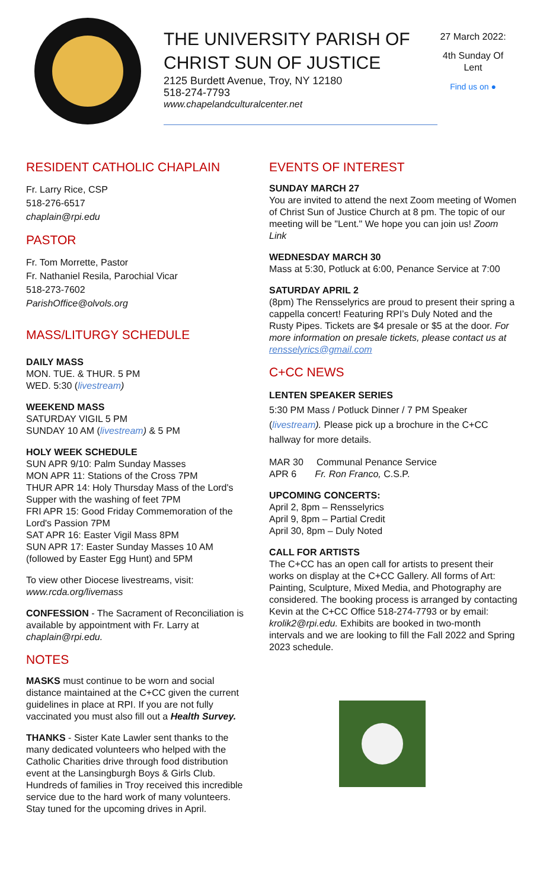THE UNIVERSITY PARISH OF
CHRIST SUN OF JUSTICE
2125 Burdett Avenue, Troy, NY 12180
518-274-7793
www.chapelandculturalcenter.net
27 March 2022:
4th Sunday Of Lent
Find us on ●
RESIDENT CATHOLIC CHAPLAIN
Fr. Larry Rice, CSP
518-276-6517
chaplain@rpi.edu
PASTOR
Fr. Tom Morrette, Pastor
Fr. Nathaniel Resila, Parochial Vicar
518-273-7602
ParishOffice@olvols.org
MASS/LITURGY SCHEDULE
DAILY MASS
MON. TUE. & THUR. 5 PM
WED. 5:30 (livestream)
WEEKEND MASS
SATURDAY VIGIL 5 PM
SUNDAY 10 AM (livestream) & 5 PM
HOLY WEEK SCHEDULE
SUN APR 9/10: Palm Sunday Masses
MON APR 11: Stations of the Cross 7PM
THUR APR 14: Holy Thursday Mass of the Lord's Supper with the washing of feet 7PM
FRI APR 15: Good Friday Commemoration of the Lord's Passion 7PM
SAT APR 16: Easter Vigil Mass 8PM
SUN APR 17: Easter Sunday Masses 10 AM (followed by Easter Egg Hunt) and 5PM
To view other Diocese livestreams, visit: www.rcda.org/livemass
CONFESSION - The Sacrament of Reconciliation is available by appointment with Fr. Larry at chaplain@rpi.edu.
NOTES
MASKS must continue to be worn and social distance maintained at the C+CC given the current guidelines in place at RPI. If you are not fully vaccinated you must also fill out a Health Survey.
THANKS - Sister Kate Lawler sent thanks to the many dedicated volunteers who helped with the Catholic Charities drive through food distribution event at the Lansingburgh Boys & Girls Club. Hundreds of families in Troy received this incredible service due to the hard work of many volunteers. Stay tuned for the upcoming drives in April.
EVENTS OF INTEREST
SUNDAY MARCH 27
You are invited to attend the next Zoom meeting of Women of Christ Sun of Justice Church at 8 pm. The topic of our meeting will be "Lent." We hope you can join us! Zoom Link
WEDNESDAY MARCH 30
Mass at 5:30, Potluck at 6:00, Penance Service at 7:00
SATURDAY APRIL 2
(8pm) The Rensselyrics are proud to present their spring a cappella concert! Featuring RPI’s Duly Noted and the Rusty Pipes. Tickets are $4 presale or $5 at the door. For more information on presale tickets, please contact us at rensselyrics@gmail.com
C+CC NEWS
LENTEN SPEAKER SERIES
5:30 PM Mass / Potluck Dinner / 7 PM Speaker (livestream). Please pick up a brochure in the C+CC hallway for more details.
MAR 30 Communal Penance Service
APR 6 Fr. Ron Franco, C.S.P.
UPCOMING CONCERTS:
April 2, 8pm – Rensselyrics
April 9, 8pm – Partial Credit
April 30, 8pm – Duly Noted
CALL FOR ARTISTS
The C+CC has an open call for artists to present their works on display at the C+CC Gallery. All forms of Art: Painting, Sculpture, Mixed Media, and Photography are considered. The booking process is arranged by contacting Kevin at the C+CC Office 518-274-7793 or by email: krolik2@rpi.edu. Exhibits are booked in two-month intervals and we are looking to fill the Fall 2022 and Spring 2023 schedule.